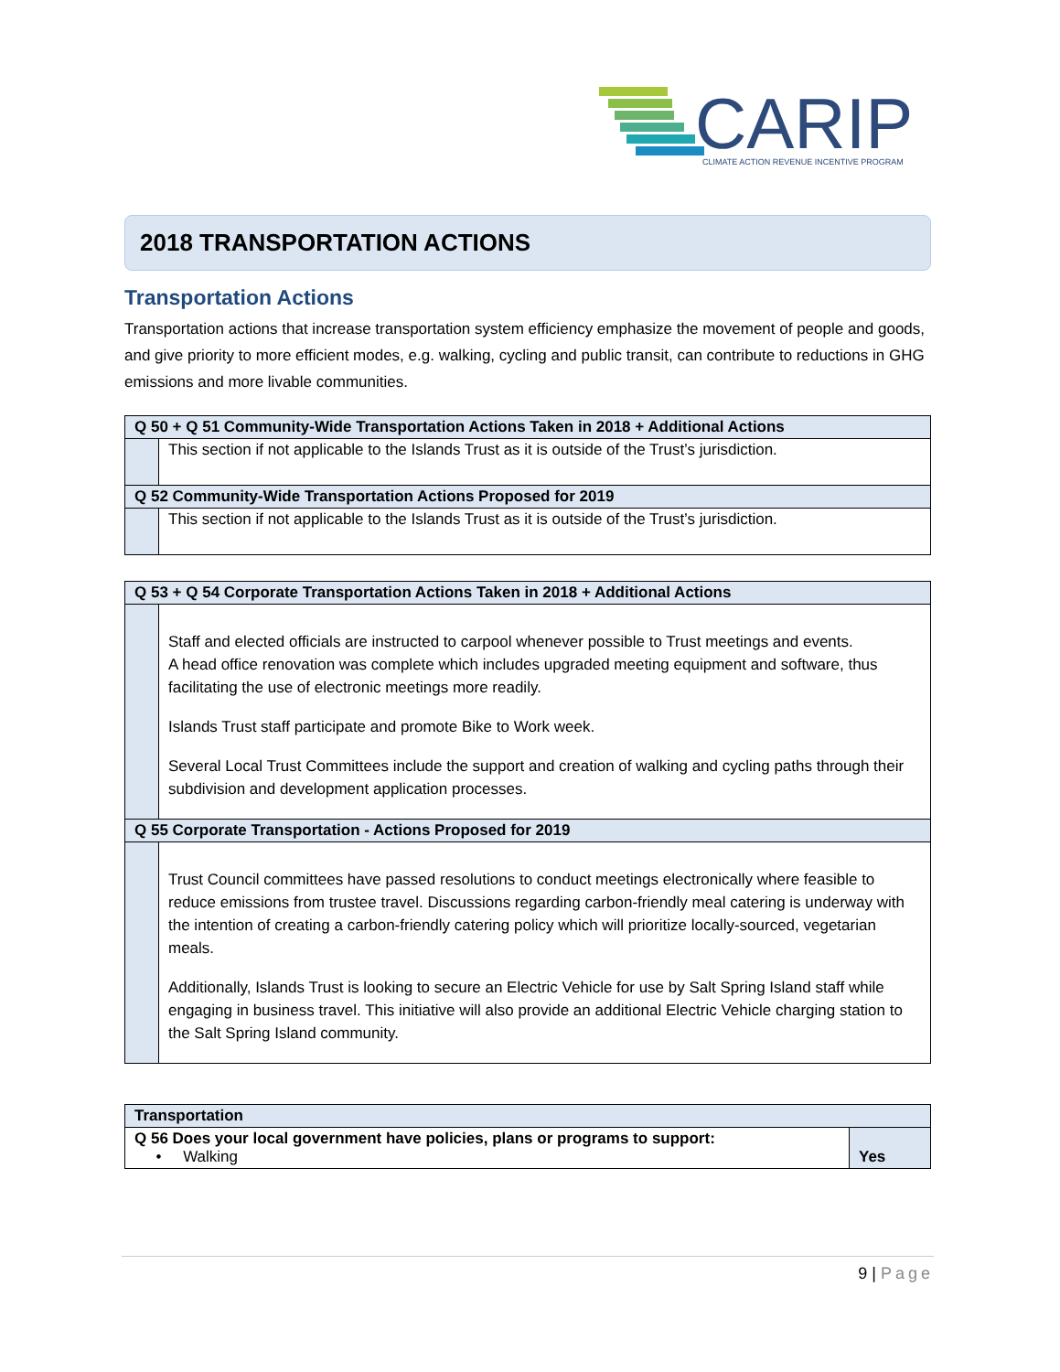CARIP
CLIMATE ACTION REVENUE INCENTIVE PROGRAM
2018 TRANSPORTATION ACTIONS
Transportation Actions
Transportation actions that increase transportation system efficiency emphasize the movement of people and goods, and give priority to more efficient modes, e.g. walking, cycling and public transit, can contribute to reductions in GHG emissions and more livable communities.
| Q 50 + Q 51 Community-Wide Transportation Actions Taken in 2018 + Additional Actions | |
| --- | --- |
| | This section if not applicable to the Islands Trust as it is outside of the Trust’s jurisdiction. |
| Q 52 Community-Wide Transportation Actions Proposed for 2019 | |
| | This section if not applicable to the Islands Trust as it is outside of the Trust’s jurisdiction. |
| Q 53 + Q 54 Corporate Transportation Actions Taken in 2018 + Additional Actions | |
| --- | --- |
| | Staff and elected officials are instructed to carpool whenever possible to Trust meetings and events. A head office renovation was complete which includes upgraded meeting equipment and software, thus facilitating the use of electronic meetings more readily. Islands Trust staff participate and promote Bike to Work week. Several Local Trust Committees include the support and creation of walking and cycling paths through their subdivision and development application processes. |
| Q 55 Corporate Transportation - Actions Proposed for 2019 | |
| | Trust Council committees have passed resolutions to conduct meetings electronically where feasible to reduce emissions from trustee travel. Discussions regarding carbon-friendly meal catering is underway with the intention of creating a carbon-friendly catering policy which will prioritize locally-sourced, vegetarian meals. Additionally, Islands Trust is looking to secure an Electric Vehicle for use by Salt Spring Island staff while engaging in business travel. This initiative will also provide an additional Electric Vehicle charging station to the Salt Spring Island community. |
| Transportation | |
| --- | --- |
| Q 56 Does your local government have policies, plans or programs to support: • Walking | Yes |
9 | Page